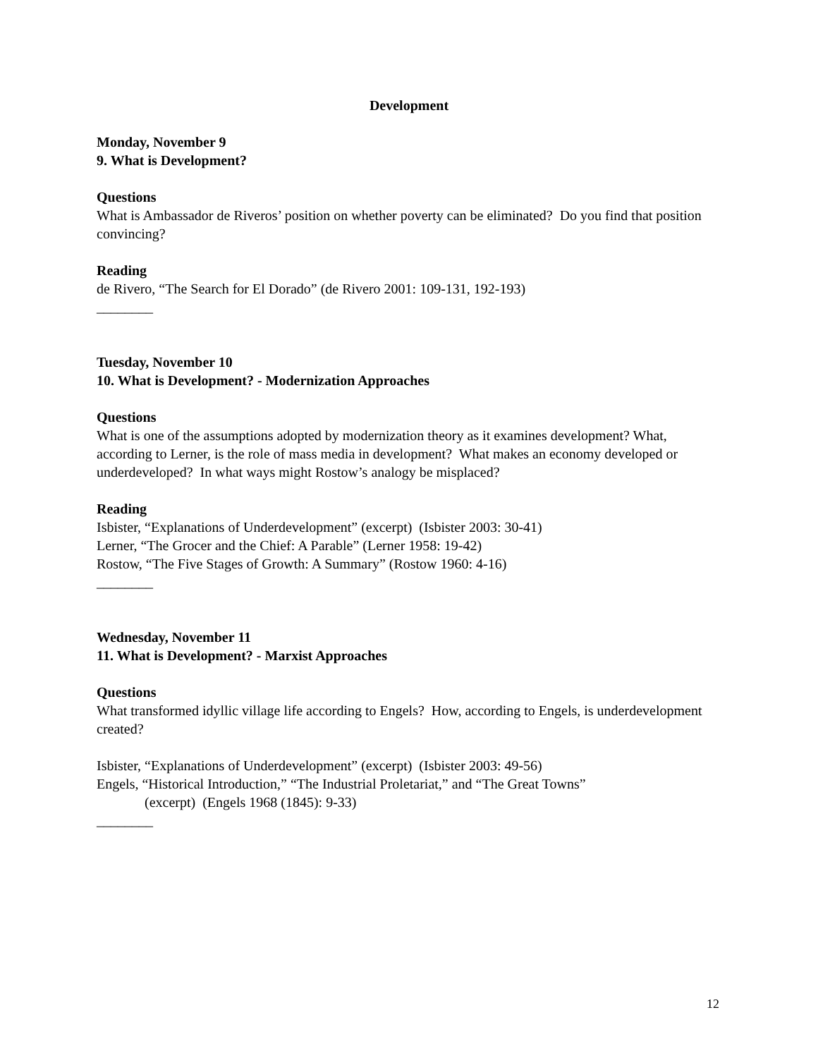Development
Monday, November 9
9. What is Development?
Questions
What is Ambassador de Riveros’ position on whether poverty can be eliminated? Do you find that position convincing?
Reading
de Rivero, “The Search for El Dorado” (de Rivero 2001: 109-131, 192-193)
________
Tuesday, November 10
10. What is Development? - Modernization Approaches
Questions
What is one of the assumptions adopted by modernization theory as it examines development? What, according to Lerner, is the role of mass media in development? What makes an economy developed or underdeveloped? In what ways might Rostow’s analogy be misplaced?
Reading
Isbister, “Explanations of Underdevelopment” (excerpt) (Isbister 2003: 30-41)
Lerner, “The Grocer and the Chief: A Parable” (Lerner 1958: 19-42)
Rostow, “The Five Stages of Growth: A Summary” (Rostow 1960: 4-16)
________
Wednesday, November 11
11. What is Development? - Marxist Approaches
Questions
What transformed idyllic village life according to Engels? How, according to Engels, is underdevelopment created?
Isbister, “Explanations of Underdevelopment” (excerpt) (Isbister 2003: 49-56)
Engels, “Historical Introduction,” “The Industrial Proletariat,” and “The Great Towns”
(excerpt) (Engels 1968 (1845): 9-33)
________
12